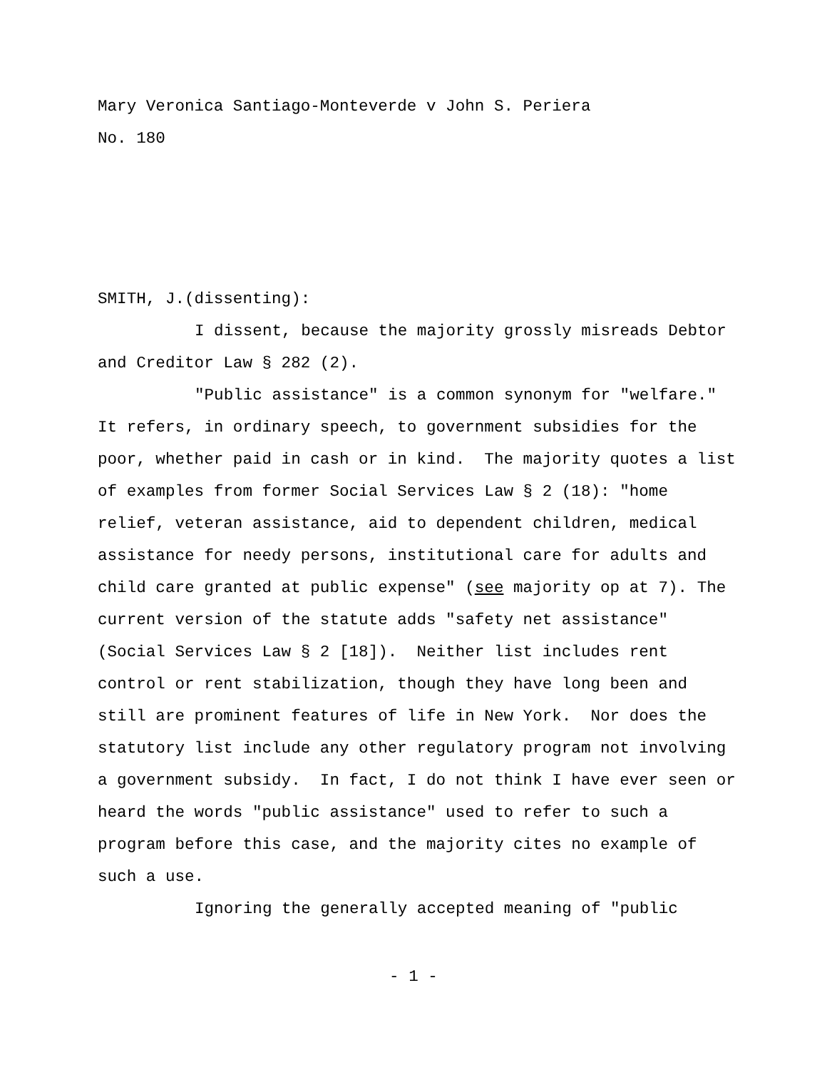Mary Veronica Santiago-Monteverde v John S. Periera
No. 180
SMITH, J.(dissenting):
I dissent, because the majority grossly misreads Debtor and Creditor Law § 282 (2).
"Public assistance" is a common synonym for "welfare." It refers, in ordinary speech, to government subsidies for the poor, whether paid in cash or in kind. The majority quotes a list of examples from former Social Services Law § 2 (18): "home relief, veteran assistance, aid to dependent children, medical assistance for needy persons, institutional care for adults and child care granted at public expense" (see majority op at 7). The current version of the statute adds "safety net assistance" (Social Services Law § 2 [18]). Neither list includes rent control or rent stabilization, though they have long been and still are prominent features of life in New York. Nor does the statutory list include any other regulatory program not involving a government subsidy. In fact, I do not think I have ever seen or heard the words "public assistance" used to refer to such a program before this case, and the majority cites no example of such a use.
Ignoring the generally accepted meaning of "public
- 1 -